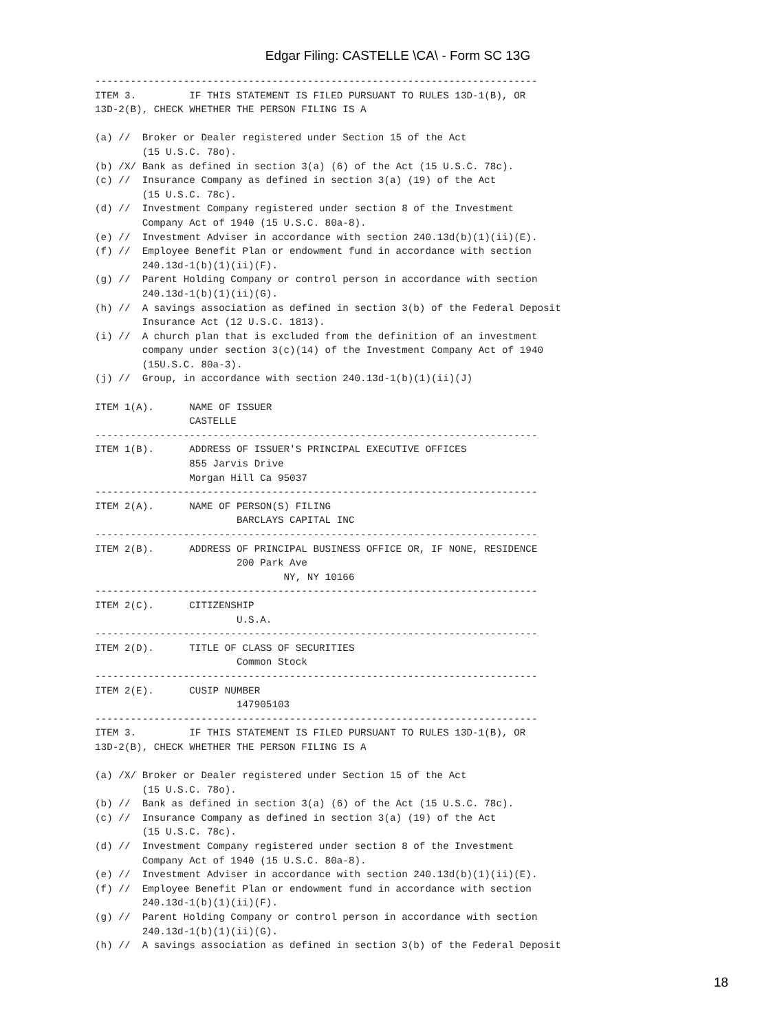Edgar Filing: CASTELLE \CA\ - Form SC 13G
---------------------------------------------------------------------------
ITEM 3.         IF THIS STATEMENT IS FILED PURSUANT TO RULES 13D-1(B), OR
13D-2(B), CHECK WHETHER THE PERSON FILING IS A

(a) //  Broker or Dealer registered under Section 15 of the Act
        (15 U.S.C. 78o).
(b) /X/ Bank as defined in section 3(a) (6) of the Act (15 U.S.C. 78c).
(c) //  Insurance Company as defined in section 3(a) (19) of the Act
        (15 U.S.C. 78c).
(d) //  Investment Company registered under section 8 of the Investment
        Company Act of 1940 (15 U.S.C. 80a-8).
(e) //  Investment Adviser in accordance with section 240.13d(b)(1)(ii)(E).
(f) //  Employee Benefit Plan or endowment fund in accordance with section
        240.13d-1(b)(1)(ii)(F).
(g) //  Parent Holding Company or control person in accordance with section
        240.13d-1(b)(1)(ii)(G).
(h) //  A savings association as defined in section 3(b) of the Federal Deposit
        Insurance Act (12 U.S.C. 1813).
(i) //  A church plan that is excluded from the definition of an investment
        company under section 3(c)(14) of the Investment Company Act of 1940
        (15U.S.C. 80a-3).
(j) //  Group, in accordance with section 240.13d-1(b)(1)(ii)(J)

ITEM 1(A).      NAME OF ISSUER
                CASTELLE
---------------------------------------------------------------------------
ITEM 1(B).      ADDRESS OF ISSUER'S PRINCIPAL EXECUTIVE OFFICES
                855 Jarvis Drive
                Morgan Hill Ca 95037
---------------------------------------------------------------------------
ITEM 2(A).      NAME OF PERSON(S) FILING
                        BARCLAYS CAPITAL INC
---------------------------------------------------------------------------
ITEM 2(B).      ADDRESS OF PRINCIPAL BUSINESS OFFICE OR, IF NONE, RESIDENCE
                        200 Park Ave
                                NY, NY 10166
---------------------------------------------------------------------------
ITEM 2(C).      CITIZENSHIP
                        U.S.A.
---------------------------------------------------------------------------
ITEM 2(D).      TITLE OF CLASS OF SECURITIES
                        Common Stock
---------------------------------------------------------------------------
ITEM 2(E).      CUSIP NUMBER
                        147905103
---------------------------------------------------------------------------
ITEM 3.         IF THIS STATEMENT IS FILED PURSUANT TO RULES 13D-1(B), OR
13D-2(B), CHECK WHETHER THE PERSON FILING IS A

(a) /X/ Broker or Dealer registered under Section 15 of the Act
        (15 U.S.C. 78o).
(b) //  Bank as defined in section 3(a) (6) of the Act (15 U.S.C. 78c).
(c) //  Insurance Company as defined in section 3(a) (19) of the Act
        (15 U.S.C. 78c).
(d) //  Investment Company registered under section 8 of the Investment
        Company Act of 1940 (15 U.S.C. 80a-8).
(e) //  Investment Adviser in accordance with section 240.13d(b)(1)(ii)(E).
(f) //  Employee Benefit Plan or endowment fund in accordance with section
        240.13d-1(b)(1)(ii)(F).
(g) //  Parent Holding Company or control person in accordance with section
        240.13d-1(b)(1)(ii)(G).
(h) //  A savings association as defined in section 3(b) of the Federal Deposit
18